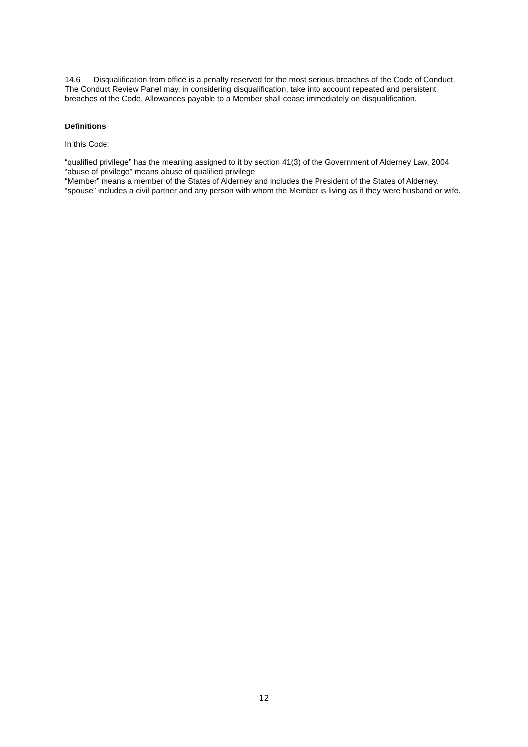14.6 Disqualification from office is a penalty reserved for the most serious breaches of the Code of Conduct. The Conduct Review Panel may, in considering disqualification, take into account repeated and persistent breaches of the Code. Allowances payable to a Member shall cease immediately on disqualification.
Definitions
In this Code:
“qualified privilege” has the meaning assigned to it by section 41(3) of the Government of Alderney Law, 2004
“abuse of privilege” means abuse of qualified privilege
“Member” means a member of the States of Alderney and includes the President of the States of Alderney.
“spouse” includes a civil partner and any person with whom the Member is living as if they were husband or wife.
12